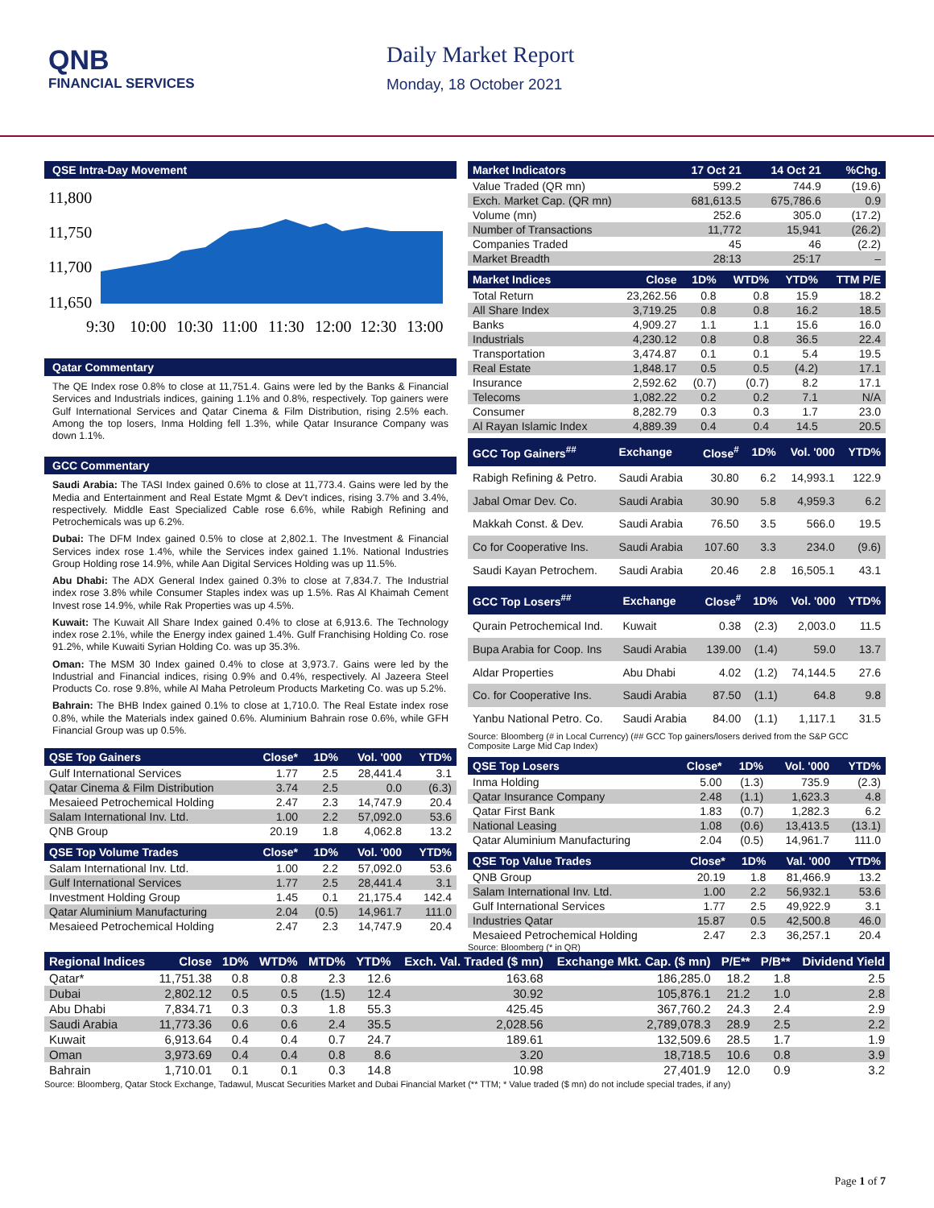QNB
FINANCIAL SERVICES
Daily Market Report
Monday, 18 October 2021
QSE Intra-Day Movement
11,800
11,750
11,700
11,650
9:30
10:00
10:30
11:00
11:30
12:00
12:30
13:00
Qatar Commentary
The QE Index rose 0.8% to close at 11,751.4. Gains were led by the Banks & Financial Services and Industrials indices, gaining 1.1% and 0.8%, respectively. Top gainers were Gulf International Services and Qatar Cinema & Film Distribution, rising 2.5% each. Among the top losers, Inma Holding fell 1.3%, while Qatar Insurance Company was down 1.1%.
GCC Commentary
Saudi Arabia: The TASI Index gained 0.6% to close at 11,773.4. Gains were led by the Media and Entertainment and Real Estate Mgmt & Dev't indices, rising 3.7% and 3.4%, respectively. Middle East Specialized Cable rose 6.6%, while Rabigh Refining and Petrochemicals was up 6.2%.
Dubai: The DFM Index gained 0.5% to close at 2,802.1. The Investment & Financial Services index rose 1.4%, while the Services index gained 1.1%. National Industries Group Holding rose 14.9%, while Aan Digital Services Holding was up 11.5%.
Abu Dhabi: The ADX General Index gained 0.3% to close at 7,834.7. The Industrial index rose 3.8% while Consumer Staples index was up 1.5%. Ras Al Khaimah Cement Invest rose 14.9%, while Rak Properties was up 4.5%.
Kuwait: The Kuwait All Share Index gained 0.4% to close at 6,913.6. The Technology index rose 2.1%, while the Energy index gained 1.4%. Gulf Franchising Holding Co. rose 91.2%, while Kuwaiti Syrian Holding Co. was up 35.3%.
Oman: The MSM 30 Index gained 0.4% to close at 3,973.7. Gains were led by the Industrial and Financial indices, rising 0.9% and 0.4%, respectively. Al Jazeera Steel Products Co. rose 9.8%, while Al Maha Petroleum Products Marketing Co. was up 5.2%.
Bahrain: The BHB Index gained 0.1% to close at 1,710.0. The Real Estate index rose 0.8%, while the Materials index gained 0.6%. Aluminium Bahrain rose 0.6%, while GFH Financial Group was up 0.5%.
| QSE Top Gainers | Close* | 1D% | Vol. '000 | YTD% |
| --- | --- | --- | --- | --- |
| Gulf International Services | 1.77 | 2.5 | 28,441.4 | 3.1 |
| Qatar Cinema & Film Distribution | 3.74 | 2.5 | 0.0 | (6.3) |
| Mesaieed Petrochemical Holding | 2.47 | 2.3 | 14,747.9 | 20.4 |
| Salam International Inv. Ltd. | 1.00 | 2.2 | 57,092.0 | 53.6 |
| QNB Group | 20.19 | 1.8 | 4,062.8 | 13.2 |
| QSE Top Volume Trades | Close* | 1D% | Vol. '000 | YTD% |
| --- | --- | --- | --- | --- |
| Salam International Inv. Ltd. | 1.00 | 2.2 | 57,092.0 | 53.6 |
| Gulf International Services | 1.77 | 2.5 | 28,441.4 | 3.1 |
| Investment Holding Group | 1.45 | 0.1 | 21,175.4 | 142.4 |
| Qatar Aluminium Manufacturing | 2.04 | (0.5) | 14,961.7 | 111.0 |
| Mesaieed Petrochemical Holding | 2.47 | 2.3 | 14,747.9 | 20.4 |
| Market Indicators | 17 Oct 21 | 14 Oct 21 | %Chg. |
| --- | --- | --- | --- |
| Value Traded (QR mn) | 599.2 | 744.9 | (19.6) |
| Exch. Market Cap. (QR mn) | 681,613.5 | 675,786.6 | 0.9 |
| Volume (mn) | 252.6 | 305.0 | (17.2) |
| Number of Transactions | 11,772 | 15,941 | (26.2) |
| Companies Traded | 45 | 46 | (2.2) |
| Market Breadth | 28:13 | 25:17 | – |
| Market Indices | Close | 1D% | WTD% | YTD% | TTM P/E |
| --- | --- | --- | --- | --- | --- |
| Total Return | 23,262.56 | 0.8 | 0.8 | 15.9 | 18.2 |
| All Share Index | 3,719.25 | 0.8 | 0.8 | 16.2 | 18.5 |
| Banks | 4,909.27 | 1.1 | 1.1 | 15.6 | 16.0 |
| Industrials | 4,230.12 | 0.8 | 0.8 | 36.5 | 22.4 |
| Transportation | 3,474.87 | 0.1 | 0.1 | 5.4 | 19.5 |
| Real Estate | 1,848.17 | 0.5 | 0.5 | (4.2) | 17.1 |
| Insurance | 2,592.62 | (0.7) | (0.7) | 8.2 | 17.1 |
| Telecoms | 1,082.22 | 0.2 | 0.2 | 7.1 | N/A |
| Consumer | 8,282.79 | 0.3 | 0.3 | 1.7 | 23.0 |
| Al Rayan Islamic Index | 4,889.39 | 0.4 | 0.4 | 14.5 | 20.5 |
| GCC Top Gainers<sup>##</sup> | Exchange | Close<sup>#</sup> | 1D% | Vol. '000 | YTD% |
| --- | --- | --- | --- | --- | --- |
| Rabigh Refining & Petro. | Saudi Arabia | 30.80 | 6.2 | 14,993.1 | 122.9 |
| Jabal Omar Dev. Co. | Saudi Arabia | 30.90 | 5.8 | 4,959.3 | 6.2 |
| Makkah Const. & Dev. | Saudi Arabia | 76.50 | 3.5 | 566.0 | 19.5 |
| Co for Cooperative Ins. | Saudi Arabia | 107.60 | 3.3 | 234.0 | (9.6) |
| Saudi Kayan Petrochem. | Saudi Arabia | 20.46 | 2.8 | 16,505.1 | 43.1 |
| GCC Top Losers<sup>##</sup> | Exchange | Close<sup>#</sup> | 1D% | Vol. '000 | YTD% |
| --- | --- | --- | --- | --- | --- |
| Qurain Petrochemical Ind. | Kuwait | 0.38 | (2.3) | 2,003.0 | 11.5 |
| Bupa Arabia for Coop. Ins | Saudi Arabia | 139.00 | (1.4) | 59.0 | 13.7 |
| Aldar Properties | Abu Dhabi | 4.02 | (1.2) | 74,144.5 | 27.6 |
| Co. for Cooperative Ins. | Saudi Arabia | 87.50 | (1.1) | 64.8 | 9.8 |
| Yanbu National Petro. Co. | Saudi Arabia | 84.00 | (1.1) | 1,117.1 | 31.5 |
Source: Bloomberg (# in Local Currency) (## GCC Top gainers/losers derived from the S&P GCC Composite Large Mid Cap Index)
| QSE Top Losers | Close* | 1D% | Vol. '000 | YTD% |
| --- | --- | --- | --- | --- |
| Inma Holding | 5.00 | (1.3) | 735.9 | (2.3) |
| Qatar Insurance Company | 2.48 | (1.1) | 1,623.3 | 4.8 |
| Qatar First Bank | 1.83 | (0.7) | 1,282.3 | 6.2 |
| National Leasing | 1.08 | (0.6) | 13,413.5 | (13.1) |
| Qatar Aluminium Manufacturing | 2.04 | (0.5) | 14,961.7 | 111.0 |
| QSE Top Value Trades | Close* | 1D% | Val. '000 | YTD% |
| --- | --- | --- | --- | --- |
| QNB Group | 20.19 | 1.8 | 81,466.9 | 13.2 |
| Salam International Inv. Ltd. | 1.00 | 2.2 | 56,932.1 | 53.6 |
| Gulf International Services | 1.77 | 2.5 | 49,922.9 | 3.1 |
| Industries Qatar | 15.87 | 0.5 | 42,500.8 | 46.0 |
| Mesaieed Petrochemical Holding | 2.47 | 2.3 | 36,257.1 | 20.4 |
Source: Bloomberg (* in QR)
| Regional Indices | Close | 1D% | WTD% | MTD% | YTD% | Exch. Val. Traded ($ mn) | Exchange Mkt. Cap. ($ mn) | P/E** | P/B** | Dividend Yield |
| --- | --- | --- | --- | --- | --- | --- | --- | --- | --- | --- |
| Qatar* | 11,751.38 | 0.8 | 0.8 | 2.3 | 12.6 | 163.68 | 186,285.0 | 18.2 | 1.8 | 2.5 |
| Dubai | 2,802.12 | 0.5 | 0.5 | (1.5) | 12.4 | 30.92 | 105,876.1 | 21.2 | 1.0 | 2.8 |
| Abu Dhabi | 7,834.71 | 0.3 | 0.3 | 1.8 | 55.3 | 425.45 | 367,760.2 | 24.3 | 2.4 | 2.9 |
| Saudi Arabia | 11,773.36 | 0.6 | 0.6 | 2.4 | 35.5 | 2,028.56 | 2,789,078.3 | 28.9 | 2.5 | 2.2 |
| Kuwait | 6,913.64 | 0.4 | 0.4 | 0.7 | 24.7 | 189.61 | 132,509.6 | 28.5 | 1.7 | 1.9 |
| Oman | 3,973.69 | 0.4 | 0.4 | 0.8 | 8.6 | 3.20 | 18,718.5 | 10.6 | 0.8 | 3.9 |
| Bahrain | 1,710.01 | 0.1 | 0.1 | 0.3 | 14.8 | 10.98 | 27,401.9 | 12.0 | 0.9 | 3.2 |
Source: Bloomberg, Qatar Stock Exchange, Tadawul, Muscat Securities Market and Dubai Financial Market (** TTM; * Value traded ($ mn) do not include special trades, if any)
Page 1 of 7